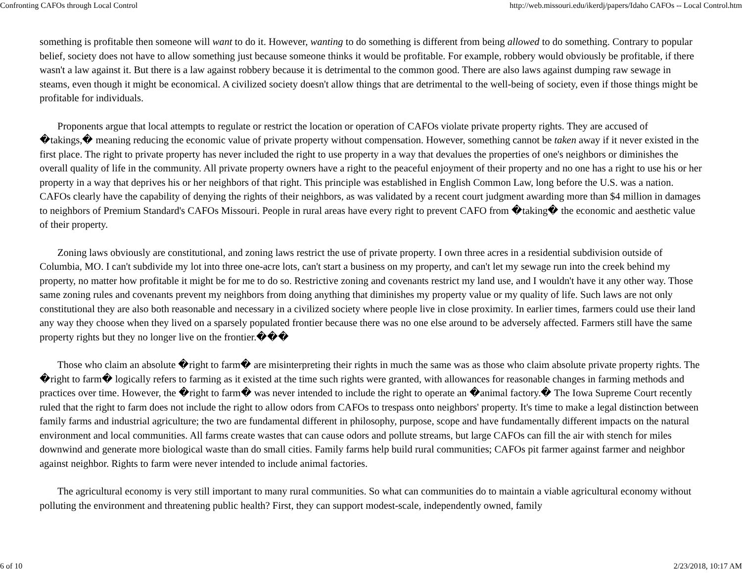Confronting CAFOs through Local Control http://web.missouri.edu/ikerdj/papers/Idaho CAFOs -- Local Control.htm
something is profitable then someone will want to do it. However, wanting to do something is different from being allowed to do something. Contrary to popular belief, society does not have to allow something just because someone thinks it would be profitable. For example, robbery would obviously be profitable, if there wasn't a law against it. But there is a law against robbery because it is detrimental to the common good. There are also laws against dumping raw sewage in steams, even though it might be economical. A civilized society doesn't allow things that are detrimental to the well-being of society, even if those things might be profitable for individuals.
Proponents argue that local attempts to regulate or restrict the location or operation of CAFOs violate private property rights. They are accused of �takings,� meaning reducing the economic value of private property without compensation. However, something cannot be taken away if it never existed in the first place. The right to private property has never included the right to use property in a way that devalues the properties of one's neighbors or diminishes the overall quality of life in the community. All private property owners have a right to the peaceful enjoyment of their property and no one has a right to use his or her property in a way that deprives his or her neighbors of that right. This principle was established in English Common Law, long before the U.S. was a nation. CAFOs clearly have the capability of denying the rights of their neighbors, as was validated by a recent court judgment awarding more than $4 million in damages to neighbors of Premium Standard's CAFOs Missouri. People in rural areas have every right to prevent CAFO from �taking� the economic and aesthetic value of their property.
Zoning laws obviously are constitutional, and zoning laws restrict the use of private property. I own three acres in a residential subdivision outside of Columbia, MO. I can't subdivide my lot into three one-acre lots, can't start a business on my property, and can't let my sewage run into the creek behind my property, no matter how profitable it might be for me to do so. Restrictive zoning and covenants restrict my land use, and I wouldn't have it any other way. Those same zoning rules and covenants prevent my neighbors from doing anything that diminishes my property value or my quality of life. Such laws are not only constitutional they are also both reasonable and necessary in a civilized society where people live in close proximity. In earlier times, farmers could use their land any way they choose when they lived on a sparsely populated frontier because there was no one else around to be adversely affected. Farmers still have the same property rights but they no longer live on the frontier.���
Those who claim an absolute �right to farm� are misinterpreting their rights in much the same was as those who claim absolute private property rights. The �right to farm� logically refers to farming as it existed at the time such rights were granted, with allowances for reasonable changes in farming methods and practices over time. However, the �right to farm� was never intended to include the right to operate an �animal factory.� The Iowa Supreme Court recently ruled that the right to farm does not include the right to allow odors from CAFOs to trespass onto neighbors' property. It's time to make a legal distinction between family farms and industrial agriculture; the two are fundamental different in philosophy, purpose, scope and have fundamentally different impacts on the natural environment and local communities. All farms create wastes that can cause odors and pollute streams, but large CAFOs can fill the air with stench for miles downwind and generate more biological waste than do small cities. Family farms help build rural communities; CAFOs pit farmer against farmer and neighbor against neighbor. Rights to farm were never intended to include animal factories.
The agricultural economy is very still important to many rural communities. So what can communities do to maintain a viable agricultural economy without polluting the environment and threatening public health? First, they can support modest-scale, independently owned, family
6 of 10 2/23/2018, 10:17 AM